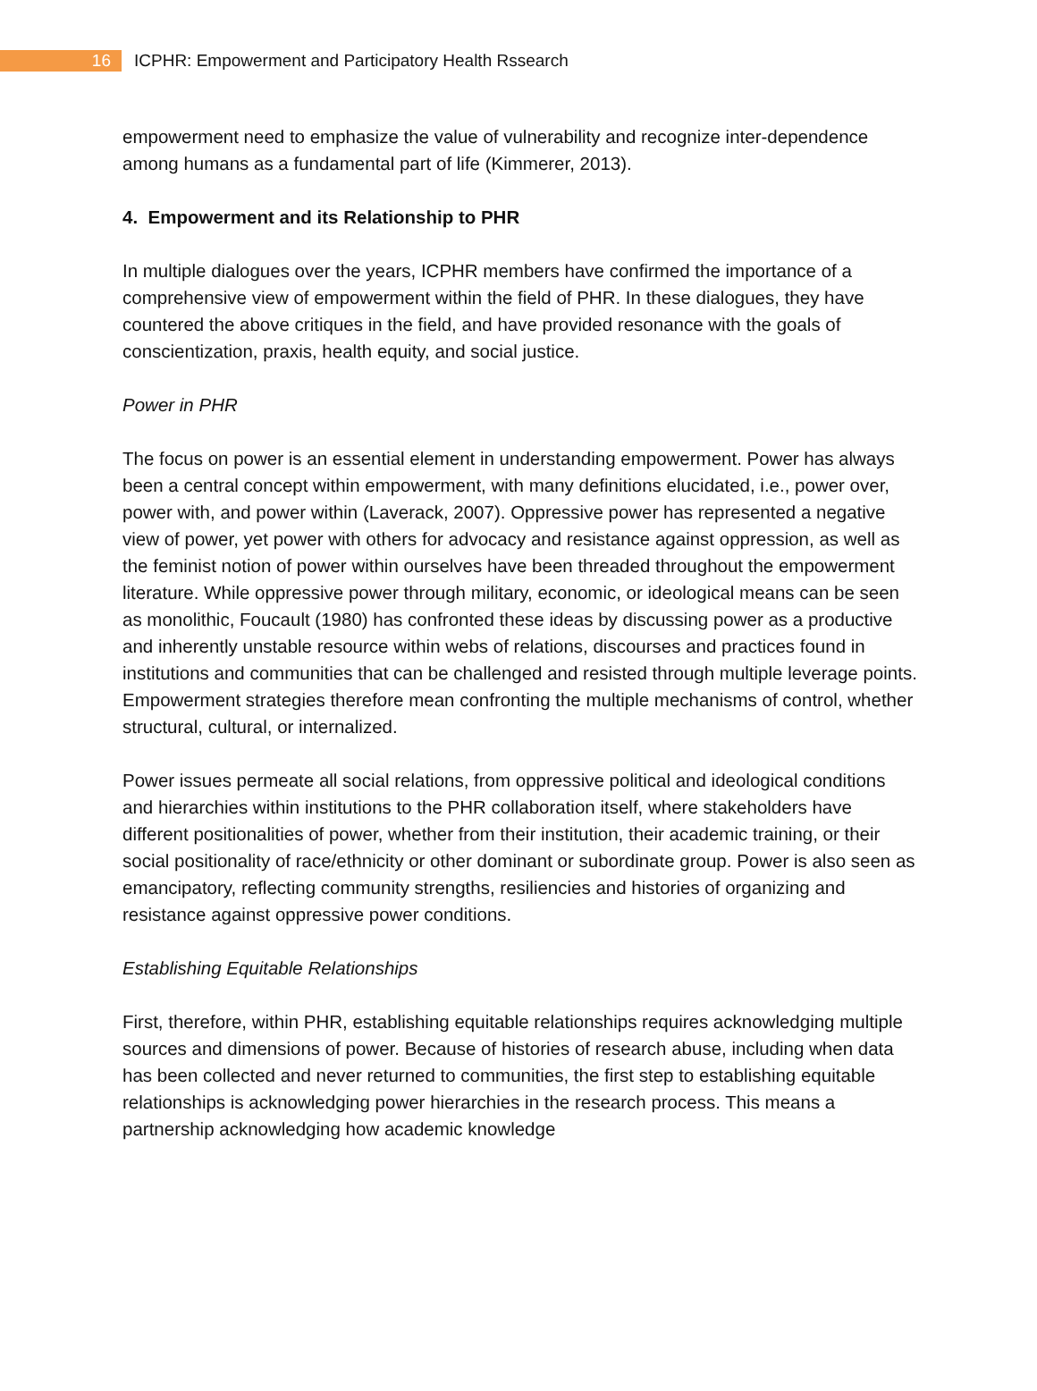16
ICPHR: Empowerment and Participatory Health Rssearch
empowerment need to emphasize the value of vulnerability and recognize inter-dependence among humans as a fundamental part of life (Kimmerer, 2013).
4. Empowerment and its Relationship to PHR
In multiple dialogues over the years, ICPHR members have confirmed the importance of a comprehensive view of empowerment within the field of PHR. In these dialogues, they have countered the above critiques in the field, and have provided resonance with the goals of conscientization, praxis, health equity, and social justice.
Power in PHR
The focus on power is an essential element in understanding empowerment. Power has always been a central concept within empowerment, with many definitions elucidated, i.e., power over, power with, and power within (Laverack, 2007). Oppressive power has represented a negative view of power, yet power with others for advocacy and resistance against oppression, as well as the feminist notion of power within ourselves have been threaded throughout the empowerment literature. While oppressive power through military, economic, or ideological means can be seen as monolithic, Foucault (1980) has confronted these ideas by discussing power as a productive and inherently unstable resource within webs of relations, discourses and practices found in institutions and communities that can be challenged and resisted through multiple leverage points. Empowerment strategies therefore mean confronting the multiple mechanisms of control, whether structural, cultural, or internalized.
Power issues permeate all social relations, from oppressive political and ideological conditions and hierarchies within institutions to the PHR collaboration itself, where stakeholders have different positionalities of power, whether from their institution, their academic training, or their social positionality of race/ethnicity or other dominant or subordinate group. Power is also seen as emancipatory, reflecting community strengths, resiliencies and histories of organizing and resistance against oppressive power conditions.
Establishing Equitable Relationships
First, therefore, within PHR, establishing equitable relationships requires acknowledging multiple sources and dimensions of power. Because of histories of research abuse, including when data has been collected and never returned to communities, the first step to establishing equitable relationships is acknowledging power hierarchies in the research process. This means a partnership acknowledging how academic knowledge